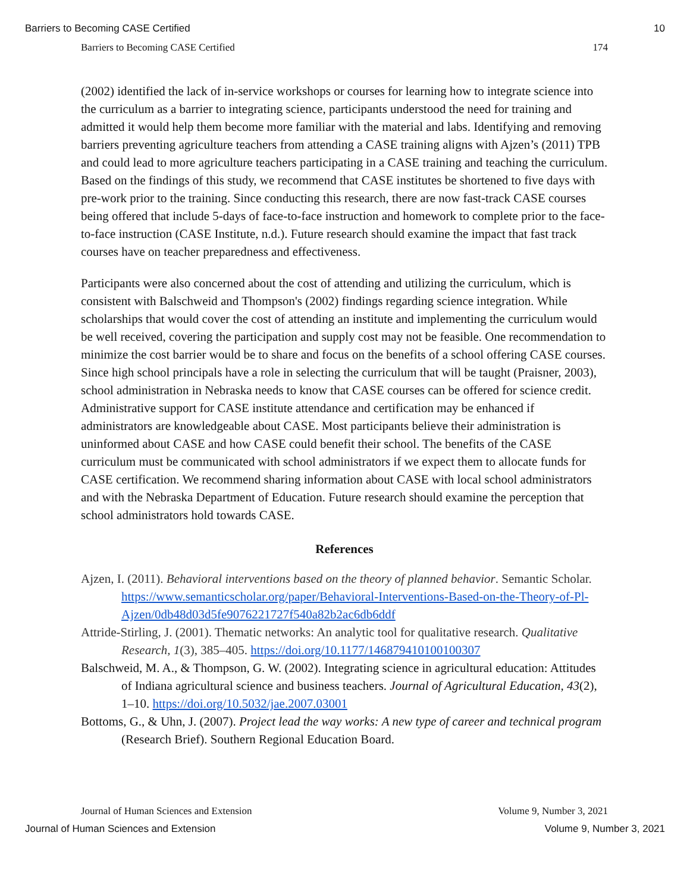Barriers to Becoming CASE Certified 10
Barriers to Becoming CASE Certified 174
(2002) identified the lack of in-service workshops or courses for learning how to integrate science into the curriculum as a barrier to integrating science, participants understood the need for training and admitted it would help them become more familiar with the material and labs. Identifying and removing barriers preventing agriculture teachers from attending a CASE training aligns with Ajzen’s (2011) TPB and could lead to more agriculture teachers participating in a CASE training and teaching the curriculum. Based on the findings of this study, we recommend that CASE institutes be shortened to five days with pre-work prior to the training. Since conducting this research, there are now fast-track CASE courses being offered that include 5-days of face-to-face instruction and homework to complete prior to the face-to-face instruction (CASE Institute, n.d.). Future research should examine the impact that fast track courses have on teacher preparedness and effectiveness.
Participants were also concerned about the cost of attending and utilizing the curriculum, which is consistent with Balschweid and Thompson's (2002) findings regarding science integration. While scholarships that would cover the cost of attending an institute and implementing the curriculum would be well received, covering the participation and supply cost may not be feasible. One recommendation to minimize the cost barrier would be to share and focus on the benefits of a school offering CASE courses. Since high school principals have a role in selecting the curriculum that will be taught (Praisner, 2003), school administration in Nebraska needs to know that CASE courses can be offered for science credit. Administrative support for CASE institute attendance and certification may be enhanced if administrators are knowledgeable about CASE. Most participants believe their administration is uninformed about CASE and how CASE could benefit their school. The benefits of the CASE curriculum must be communicated with school administrators if we expect them to allocate funds for CASE certification. We recommend sharing information about CASE with local school administrators and with the Nebraska Department of Education. Future research should examine the perception that school administrators hold towards CASE.
References
Ajzen, I. (2011). Behavioral interventions based on the theory of planned behavior. Semantic Scholar. https://www.semanticscholar.org/paper/Behavioral-Interventions-Based-on-the-Theory-of-Pl-Ajzen/0db48d03d5fe9076221727f540a82b2ac6db6ddf
Attride-Stirling, J. (2001). Thematic networks: An analytic tool for qualitative research. Qualitative Research, 1(3), 385–405. https://doi.org/10.1177/146879410100100307
Balschweid, M. A., & Thompson, G. W. (2002). Integrating science in agricultural education: Attitudes of Indiana agricultural science and business teachers. Journal of Agricultural Education, 43(2), 1–10. https://doi.org/10.5032/jae.2007.03001
Bottoms, G., & Uhn, J. (2007). Project lead the way works: A new type of career and technical program (Research Brief). Southern Regional Education Board.
Journal of Human Sciences and Extension Volume 9, Number 3, 2021
Journal of Human Sciences and Extension Volume 9, Number 3, 2021